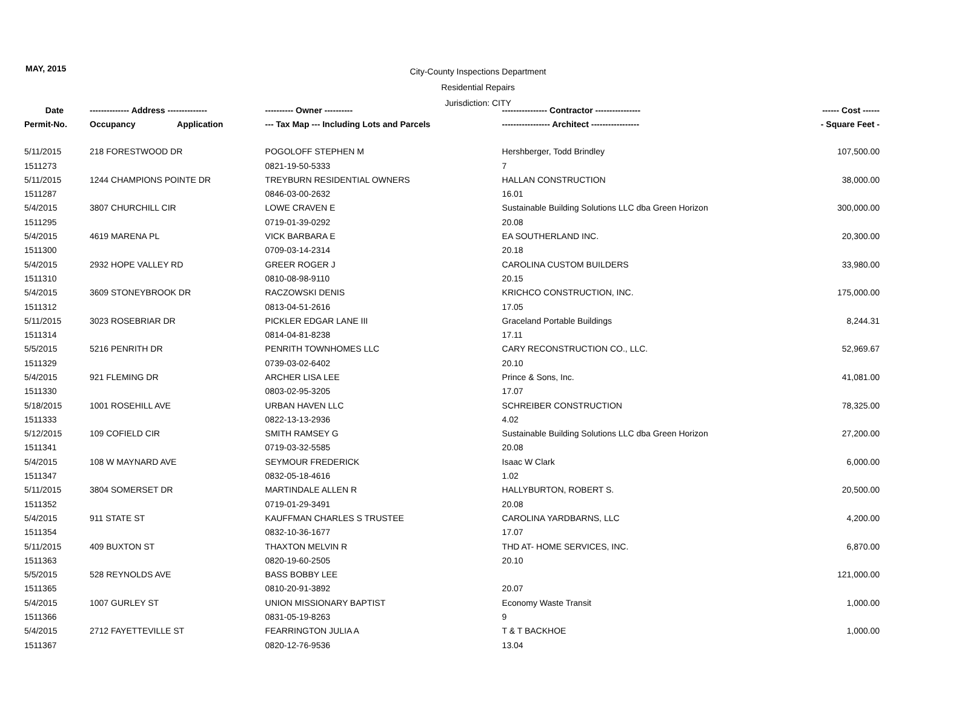MAY, 2015
City-County Inspections Department
Residential Repairs
Jurisdiction: CITY
| Date | -------------- Address -------------- | | ---------- Owner ---------- | ---------------- Contractor ---------------- | ------ Cost ------ |
| --- | --- | --- | --- | --- | --- |
| Permit-No. | Occupancy | Application | --- Tax Map --- Including Lots and Parcels | ----------------- Architect ----------------- | - Square Feet - |
| 5/11/2015 | 218 FORESTWOOD DR | | POGOLOFF STEPHEN M | Hershberger, Todd Brindley | 107,500.00 |
| 1511273 | | | 0821-19-50-5333 | 7 | |
| 5/11/2015 | 1244 CHAMPIONS POINTE DR | | TREYBURN RESIDENTIAL OWNERS | HALLAN CONSTRUCTION | 38,000.00 |
| 1511287 | | | 0846-03-00-2632 | 16.01 | |
| 5/4/2015 | 3807 CHURCHILL CIR | | LOWE CRAVEN E | Sustainable Building Solutions LLC dba Green Horizon | 300,000.00 |
| 1511295 | | | 0719-01-39-0292 | 20.08 | |
| 5/4/2015 | 4619 MARENA PL | | VICK BARBARA E | EA SOUTHERLAND INC. | 20,300.00 |
| 1511300 | | | 0709-03-14-2314 | 20.18 | |
| 5/4/2015 | 2932 HOPE VALLEY RD | | GREER ROGER J | CAROLINA CUSTOM BUILDERS | 33,980.00 |
| 1511310 | | | 0810-08-98-9110 | 20.15 | |
| 5/4/2015 | 3609 STONEYBROOK DR | | RACZOWSKI DENIS | KRICHCO CONSTRUCTION, INC. | 175,000.00 |
| 1511312 | | | 0813-04-51-2616 | 17.05 | |
| 5/11/2015 | 3023 ROSEBRIAR DR | | PICKLER EDGAR LANE III | Graceland Portable Buildings | 8,244.31 |
| 1511314 | | | 0814-04-81-8238 | 17.11 | |
| 5/5/2015 | 5216 PENRITH DR | | PENRITH TOWNHOMES LLC | CARY RECONSTRUCTION CO., LLC. | 52,969.67 |
| 1511329 | | | 0739-03-02-6402 | 20.10 | |
| 5/4/2015 | 921 FLEMING DR | | ARCHER LISA LEE | Prince & Sons, Inc. | 41,081.00 |
| 1511330 | | | 0803-02-95-3205 | 17.07 | |
| 5/18/2015 | 1001 ROSEHILL AVE | | URBAN HAVEN LLC | SCHREIBER CONSTRUCTION | 78,325.00 |
| 1511333 | | | 0822-13-13-2936 | 4.02 | |
| 5/12/2015 | 109 COFIELD CIR | | SMITH RAMSEY G | Sustainable Building Solutions LLC dba Green Horizon | 27,200.00 |
| 1511341 | | | 0719-03-32-5585 | 20.08 | |
| 5/4/2015 | 108 W MAYNARD AVE | | SEYMOUR FREDERICK | Isaac W Clark | 6,000.00 |
| 1511347 | | | 0832-05-18-4616 | 1.02 | |
| 5/11/2015 | 3804 SOMERSET DR | | MARTINDALE ALLEN R | HALLYBURTON, ROBERT S. | 20,500.00 |
| 1511352 | | | 0719-01-29-3491 | 20.08 | |
| 5/4/2015 | 911 STATE ST | | KAUFFMAN CHARLES S TRUSTEE | CAROLINA YARDBARNS, LLC | 4,200.00 |
| 1511354 | | | 0832-10-36-1677 | 17.07 | |
| 5/11/2015 | 409 BUXTON ST | | THAXTON MELVIN R | THD AT- HOME SERVICES, INC. | 6,870.00 |
| 1511363 | | | 0820-19-60-2505 | 20.10 | |
| 5/5/2015 | 528 REYNOLDS AVE | | BASS BOBBY LEE | | 121,000.00 |
| 1511365 | | | 0810-20-91-3892 | 20.07 | |
| 5/4/2015 | 1007 GURLEY ST | | UNION MISSIONARY BAPTIST | Economy Waste Transit | 1,000.00 |
| 1511366 | | | 0831-05-19-8263 | 9 | |
| 5/4/2015 | 2712 FAYETTEVILLE ST | | FEARRINGTON JULIA A | T & T BACKHOE | 1,000.00 |
| 1511367 | | | 0820-12-76-9536 | 13.04 | |